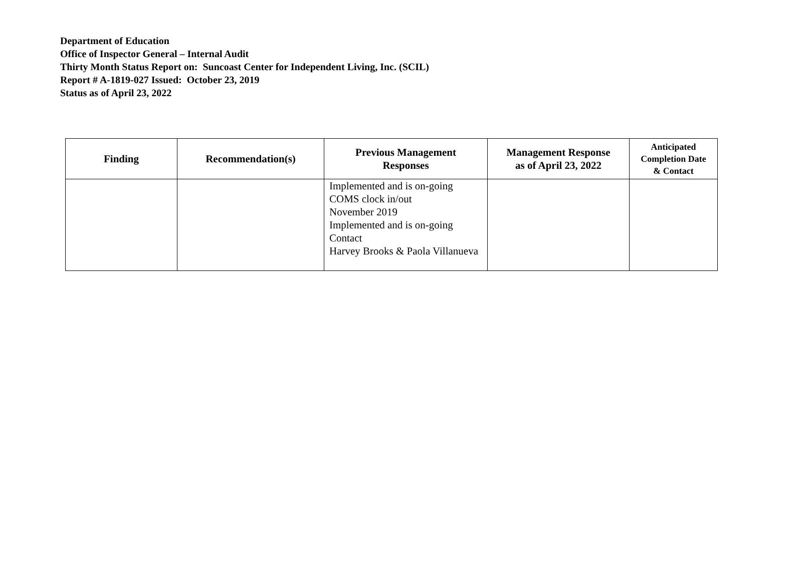Department of Education
Office of Inspector General – Internal Audit
Thirty Month Status Report on: Suncoast Center for Independent Living, Inc. (SCIL)
Report # A-1819-027 Issued: October 23, 2019
Status as of April 23, 2022
| Finding | Recommendation(s) | Previous Management Responses | Management Response as of April 23, 2022 | Anticipated Completion Date & Contact |
| --- | --- | --- | --- | --- |
| | | Implemented and is on-going COMS clock in/out November 2019 Implemented and is on-going Contact Harvey Brooks & Paola Villanueva | | |